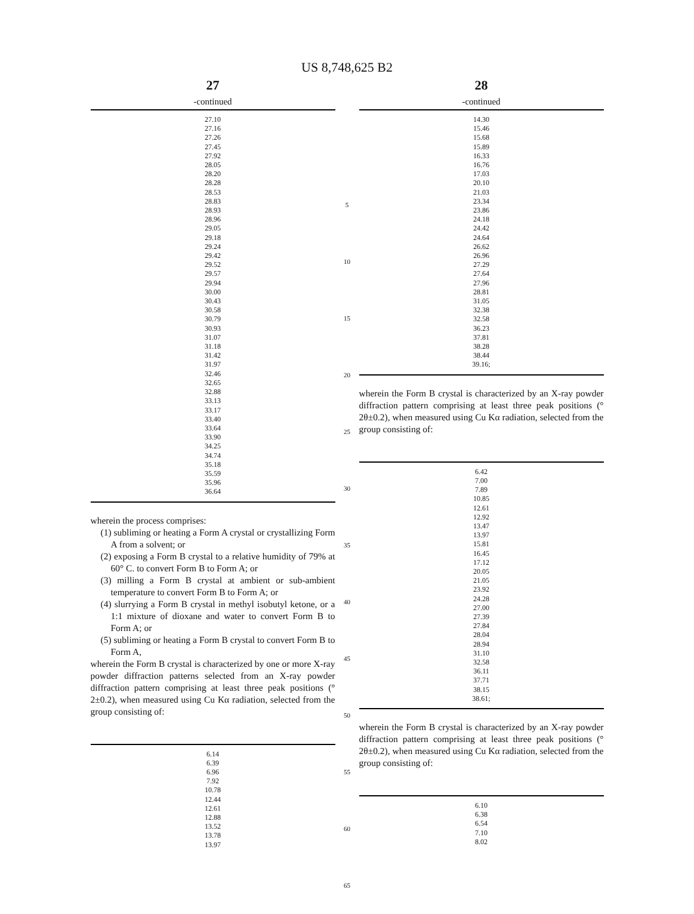US 8,748,625 B2
27
-continued
| 27.10 27.16 27.26 27.45 27.92 28.05 28.20 28.28 28.53 28.83 28.93 28.96 29.05 29.18 29.24 29.42 29.52 29.57 29.94 30.00 30.43 30.58 30.79 30.93 31.07 31.18 31.42 31.97 32.46 32.65 32.88 33.13 33.17 33.40 33.64 33.90 34.25 34.74 35.18 35.59 35.96 36.64 |
wherein the process comprises:
(1) subliming or heating a Form A crystal or crystallizing Form A from a solvent; or
(2) exposing a Form B crystal to a relative humidity of 79% at 60° C. to convert Form B to Form A; or
(3) milling a Form B crystal at ambient or sub-ambient temperature to convert Form B to Form A; or
(4) slurrying a Form B crystal in methyl isobutyl ketone, or a 1:1 mixture of dioxane and water to convert Form B to Form A; or
(5) subliming or heating a Form B crystal to convert Form B to Form A,
wherein the Form B crystal is characterized by one or more X-ray powder diffraction patterns selected from an X-ray powder diffraction pattern comprising at least three peak positions (° 2±0.2), when measured using Cu Kα radiation, selected from the group consisting of:
| 6.14 6.39 6.96 7.92 10.78 12.44 12.61 12.88 13.52 13.78 13.97 |
5
10
15
20
25
30
35
40
45
50
55
60
65
28
-continued
| 14.30 15.46 15.68 15.89 16.33 16.76 17.03 20.10 21.03 23.34 23.86 24.18 24.42 24.64 26.62 26.96 27.29 27.64 27.96 28.81 31.05 32.38 32.58 36.23 37.81 38.28 38.44 39.16; |
wherein the Form B crystal is characterized by an X-ray powder diffraction pattern comprising at least three peak positions (° 2θ±0.2), when measured using Cu Kα radiation, selected from the group consisting of:
| 6.42 7.00 7.89 10.85 12.61 12.92 13.47 13.97 15.81 16.45 17.12 20.05 21.05 23.92 24.28 27.00 27.39 27.84 28.04 28.94 31.10 32.58 36.11 37.71 38.15 38.61; |
wherein the Form B crystal is characterized by an X-ray powder diffraction pattern comprising at least three peak positions (° 2θ±0.2), when measured using Cu Kα radiation, selected from the group consisting of:
| 6.10 6.38 6.54 7.10 8.02 |